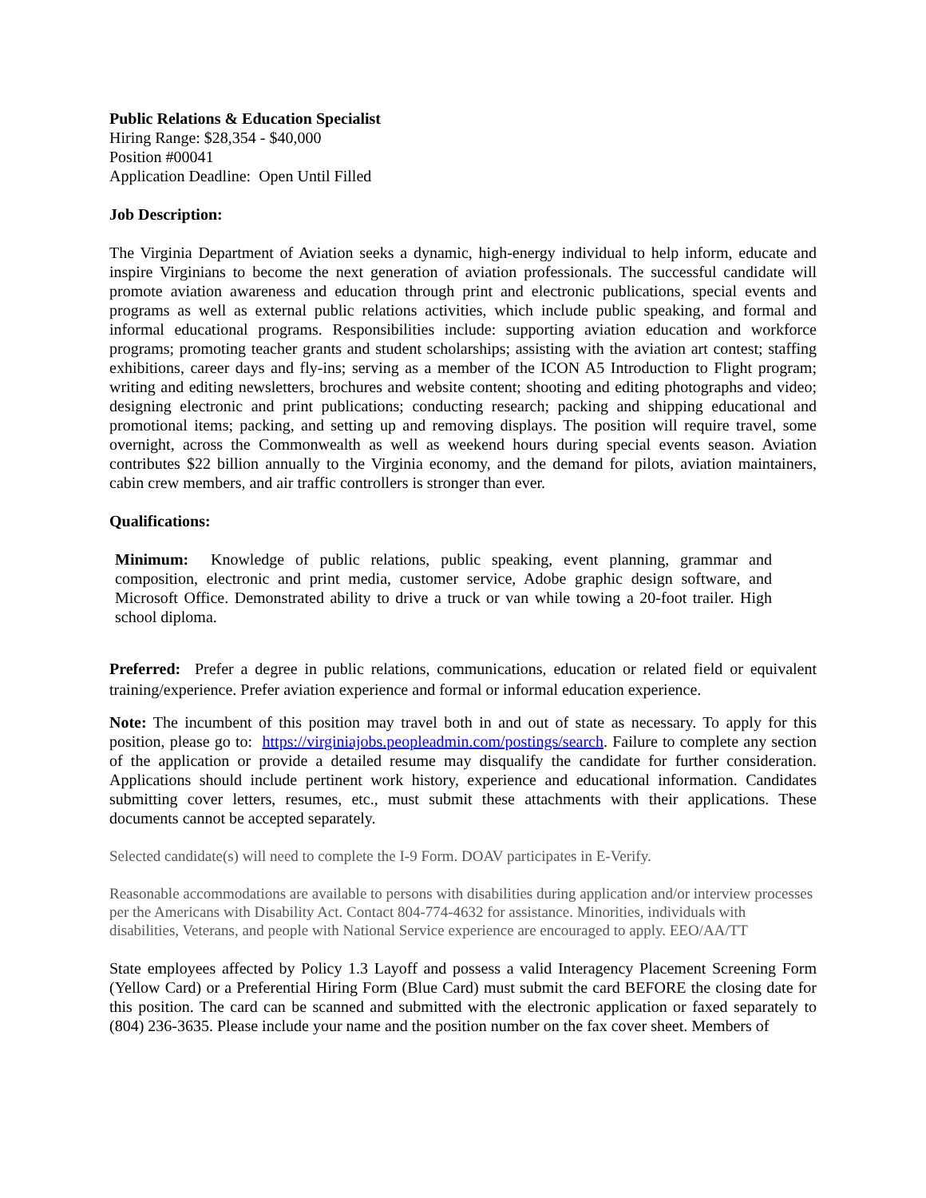Public Relations & Education Specialist
Hiring Range: $28,354 - $40,000
Position #00041
Application Deadline: Open Until Filled
Job Description:
The Virginia Department of Aviation seeks a dynamic, high-energy individual to help inform, educate and inspire Virginians to become the next generation of aviation professionals. The successful candidate will promote aviation awareness and education through print and electronic publications, special events and programs as well as external public relations activities, which include public speaking, and formal and informal educational programs. Responsibilities include: supporting aviation education and workforce programs; promoting teacher grants and student scholarships; assisting with the aviation art contest; staffing exhibitions, career days and fly-ins; serving as a member of the ICON A5 Introduction to Flight program; writing and editing newsletters, brochures and website content; shooting and editing photographs and video; designing electronic and print publications; conducting research; packing and shipping educational and promotional items; packing, and setting up and removing displays. The position will require travel, some overnight, across the Commonwealth as well as weekend hours during special events season. Aviation contributes $22 billion annually to the Virginia economy, and the demand for pilots, aviation maintainers, cabin crew members, and air traffic controllers is stronger than ever.
Qualifications:
Minimum: Knowledge of public relations, public speaking, event planning, grammar and composition, electronic and print media, customer service, Adobe graphic design software, and Microsoft Office. Demonstrated ability to drive a truck or van while towing a 20-foot trailer. High school diploma.
Preferred: Prefer a degree in public relations, communications, education or related field or equivalent training/experience. Prefer aviation experience and formal or informal education experience.
Note: The incumbent of this position may travel both in and out of state as necessary. To apply for this position, please go to: https://virginiajobs.peopleadmin.com/postings/search. Failure to complete any section of the application or provide a detailed resume may disqualify the candidate for further consideration. Applications should include pertinent work history, experience and educational information. Candidates submitting cover letters, resumes, etc., must submit these attachments with their applications. These documents cannot be accepted separately.
Selected candidate(s) will need to complete the I-9 Form. DOAV participates in E-Verify.
Reasonable accommodations are available to persons with disabilities during application and/or interview processes per the Americans with Disability Act. Contact 804-774-4632 for assistance. Minorities, individuals with disabilities, Veterans, and people with National Service experience are encouraged to apply. EEO/AA/TT
State employees affected by Policy 1.3 Layoff and possess a valid Interagency Placement Screening Form (Yellow Card) or a Preferential Hiring Form (Blue Card) must submit the card BEFORE the closing date for this position. The card can be scanned and submitted with the electronic application or faxed separately to (804) 236-3635. Please include your name and the position number on the fax cover sheet. Members of